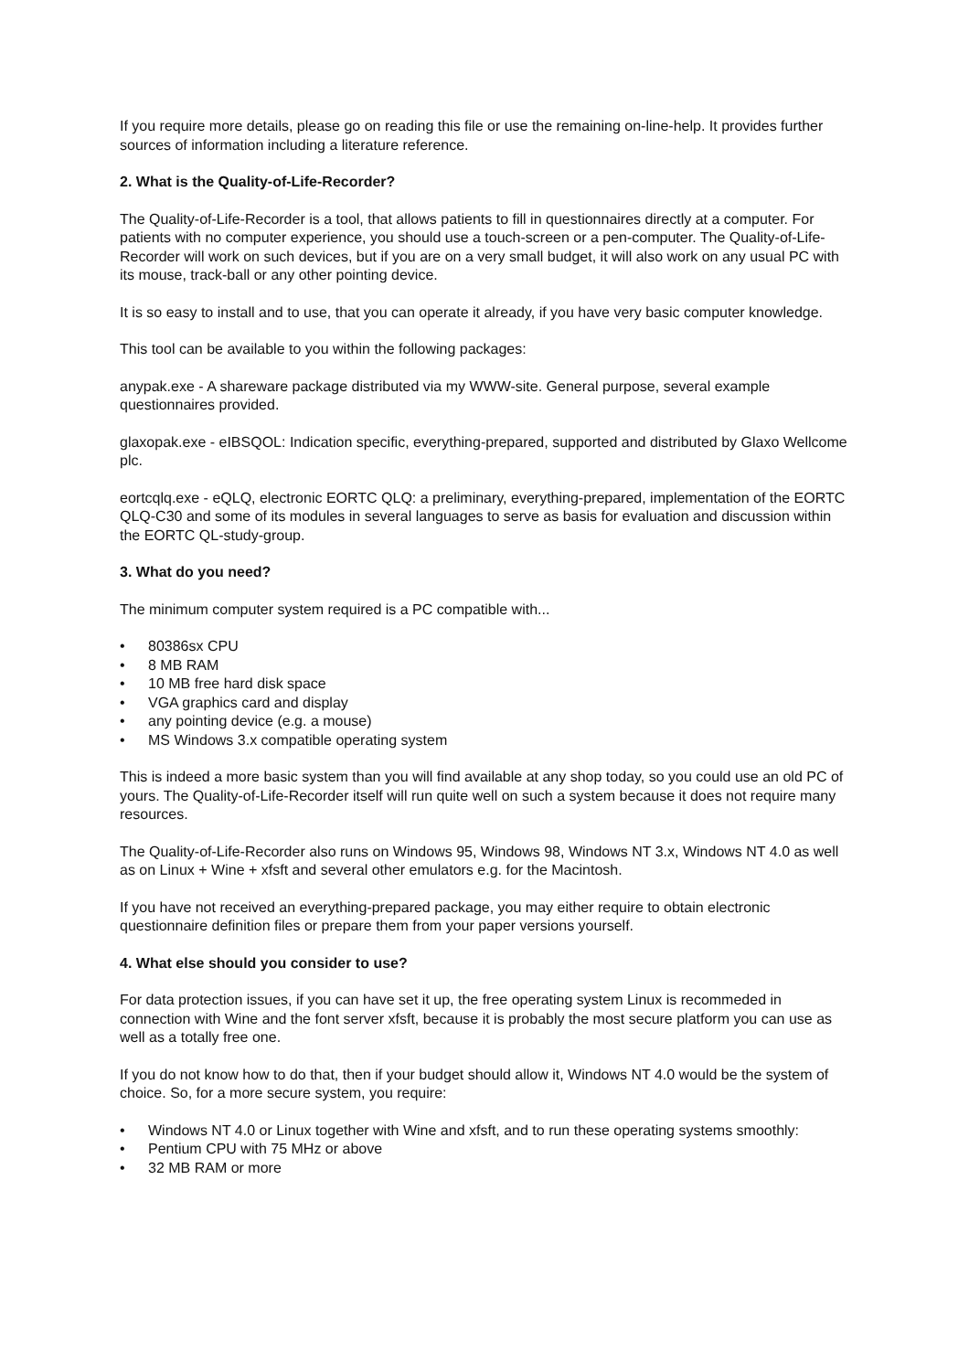If you require more details, please go on reading this file or use the remaining on-line-help. It provides further sources of information including a literature reference.
2. What is the Quality-of-Life-Recorder?
The Quality-of-Life-Recorder is a tool, that allows patients to fill in questionnaires directly at a computer. For patients with no computer experience, you should use a touch-screen or a pen-computer. The Quality-of-Life-Recorder will work on such devices, but if you are on a very small budget, it will also work on any usual PC with its mouse, track-ball or any other pointing device.
It is so easy to install and to use, that you can operate it already, if you have very basic computer knowledge.
This tool can be available to you within the following packages:
anypak.exe - A shareware package distributed via my WWW-site. General purpose, several example questionnaires provided.
glaxopak.exe - eIBSQOL: Indication specific, everything-prepared, supported and distributed by Glaxo Wellcome plc.
eortcqlq.exe - eQLQ, electronic EORTC QLQ: a preliminary, everything-prepared, implementation of the EORTC QLQ-C30 and some of its modules in several languages to serve as basis for evaluation and discussion within the EORTC QL-study-group.
3. What do you need?
The minimum computer system required is a PC compatible with...
• 80386sx CPU
• 8 MB RAM
• 10 MB free hard disk space
• VGA graphics card and display
• any pointing device (e.g. a mouse)
• MS Windows 3.x compatible operating system
This is indeed a more basic system than you will find available at any shop today, so you could use an old PC of yours. The Quality-of-Life-Recorder itself will run quite well on such a system because it does not require many resources.
The Quality-of-Life-Recorder also runs on Windows 95, Windows 98, Windows NT 3.x, Windows NT 4.0 as well as on Linux + Wine + xfsft and several other emulators e.g. for the Macintosh.
If you have not received an everything-prepared package, you may either require to obtain electronic questionnaire definition files or prepare them from your paper versions yourself.
4. What else should you consider to use?
For data protection issues, if you can have set it up, the free operating system Linux is recommeded in connection with Wine and the font server xfsft, because it is probably the most secure platform you can use as well as a totally free one.
If you do not know how to do that, then if your budget should allow it, Windows NT 4.0 would be the system of choice. So, for a more secure system, you require:
• Windows NT 4.0 or Linux together with Wine and xfsft, and to run these operating systems smoothly:
• Pentium CPU with 75 MHz or above
• 32 MB RAM or more